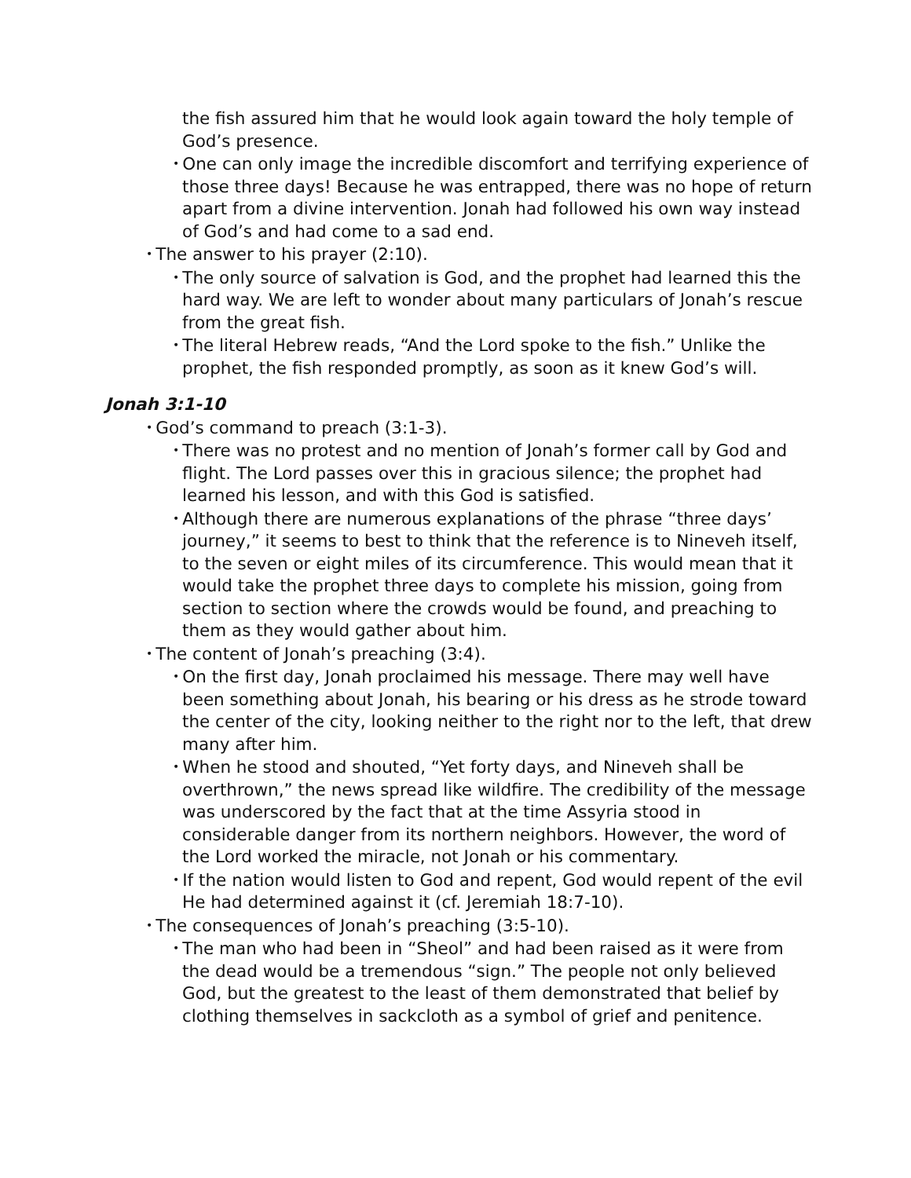the fish assured him that he would look again toward the holy temple of God’s presence.
• One can only image the incredible discomfort and terrifying experi­ence of those three days! Because he was entrapped, there was no hope of return apart from a divine intervention. Jonah had followed his own way instead of God’s and had come to a sad end.
• The answer to his prayer (2:10).
• The only source of salvation is God, and the prophet had learned this the hard way. We are left to wonder about many particulars of Jo­nah’s rescue from the great fish.
• The literal Hebrew reads, “And the Lord spoke to the fish.” Unlike the prophet, the fish responded promptly, as soon as it knew God’s will.
Jonah 3:1-10
• God’s command to preach (3:1-3).
• There was no protest and no mention of Jonah’s former call by God and flight. The Lord passes over this in gracious silence; the prophet had learned his lesson, and with this God is satisfied.
• Although there are numerous explanations of the phrase “three days’ journey,” it seems to best to think that the reference is to Nineveh itself, to the seven or eight miles of its circumference. This would mean that it would take the prophet three days to complete his mis­sion, going from section to section where the crowds would be found, and preaching to them as they would gather about him.
• The content of Jonah’s preaching (3:4).
• On the first day, Jonah proclaimed his message. There may well have been something about Jonah, his bearing or his dress as he strode toward the center of the city, looking neither to the right nor to the left, that drew many after him.
• When he stood and shouted, “Yet forty days, and Nineveh shall be overthrown,” the news spread like wildfire. The credibility of the message was underscored by the fact that at the time Assyria stood in considerable danger from its northern neighbors. However, the word of the Lord worked the miracle, not Jonah or his commentary.
• If the nation would listen to God and repent, God would repent of the evil He had determined against it (cf. Jeremiah 18:7-10).
• The consequences of Jonah’s preaching (3:5-10).
• The man who had been in “Sheol” and had been raised as it were from the dead would be a tremendous “sign.” The people not only believed God, but the greatest to the least of them demonstrated that belief by clothing themselves in sackcloth as a symbol of grief and penitence.